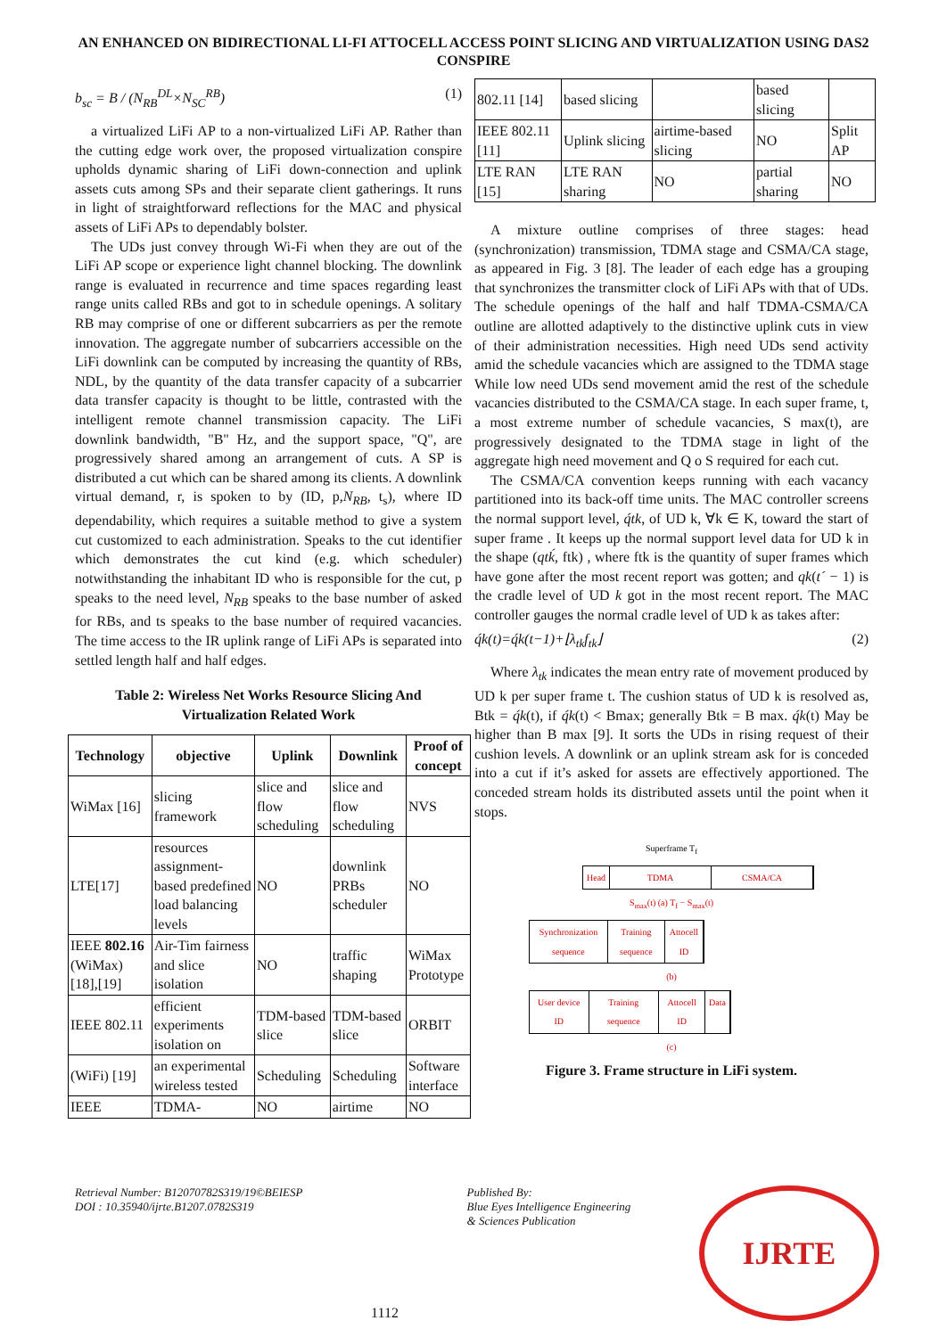AN ENHANCED ON BIDIRECTIONAL LI-FI ATTOCELL ACCESS POINT SLICING AND VIRTUALIZATION USING DAS2 CONSPIRE
b<sub>sc</sub> = B / (N<sub>RB</sub><sup>DL</sup>×N<sub>SC</sub><sup>RB</sup>) (1)
a virtualized LiFi AP to a non-virtualized LiFi AP. Rather than the cutting edge work over, the proposed virtualization conspire upholds dynamic sharing of LiFi down-connection and uplink assets cuts among SPs and their separate client gatherings. It runs in light of straightforward reflections for the MAC and physical assets of LiFi APs to dependably bolster.
The UDs just convey through Wi-Fi when they are out of the LiFi AP scope or experience light channel blocking. The downlink range is evaluated in recurrence and time spaces regarding least range units called RBs and got to in schedule openings. A solitary RB may comprise of one or different subcarriers as per the remote innovation. The aggregate number of subcarriers accessible on the LiFi downlink can be computed by increasing the quantity of RBs, NDL, by the quantity of the data transfer capacity of a subcarrier data transfer capacity is thought to be little, contrasted with the intelligent remote channel transmission capacity. The LiFi downlink bandwidth, "B" Hz, and the support space, "Q", are progressively shared among an arrangement of cuts. A SP is distributed a cut which can be shared among its clients. A downlink virtual demand, r, is spoken to by (ID, p,N<sub>RB</sub>, t<sub>s</sub>), where ID dependability, which requires a suitable method to give a system cut customized to each administration. Speaks to the cut identifier which demonstrates the cut kind (e.g. which scheduler) notwithstanding the inhabitant ID who is responsible for the cut, p speaks to the need level, N<sub>RB</sub> speaks to the base number of asked for RBs, and ts speaks to the base number of required vacancies. The time access to the IR uplink range of LiFi APs is separated into settled length half and half edges.
Table 2: Wireless Net Works Resource Slicing And Virtualization Related Work
| Technology | objective | Uplink | Downlink | Proof of concept |
| --- | --- | --- | --- | --- |
| WiMax [16] | slicing framework | slice and flow scheduling | slice and flow scheduling | NVS |
| LTE[17] | resources assignment-based predefined load balancing levels | NO | downlink PRBs scheduler | NO |
| IEEE 802.16 (WiMax) [18],[19] | Air-Tim fairness and slice isolation | NO | traffic shaping | WiMax Prototype |
| IEEE 802.11 | efficient experiments isolation on | TDM-based slice | TDM-based slice | ORBIT |
| (WiFi) [19] | an experimental wireless tested | Scheduling | Scheduling | Software interface |
| IEEE | TDMA- | NO | airtime | NO |
| 802.11 [14] | based slicing | | based slicing | |
| IEEE 802.11 [11] | Uplink slicing | airtime-based slicing | NO | Split AP |
| LTE RAN [15] | LTE RAN sharing | NO | partial sharing | NO |
A mixture outline comprises of three stages: head (synchronization) transmission, TDMA stage and CSMA/CA stage, as appeared in Fig. 3 [8]. The leader of each edge has a grouping that synchronizes the transmitter clock of LiFi APs with that of UDs. The schedule openings of the half and half TDMA-CSMA/CA outline are allotted adaptively to the distinctive uplink cuts in view of their administration necessities. High need UDs send activity amid the schedule vacancies which are assigned to the TDMA stage While low need UDs send movement amid the rest of the schedule vacancies distributed to the CSMA/CA stage. In each super frame, t, a most extreme number of schedule vacancies, S max(t), are progressively designated to the TDMA stage in light of the aggregate high need movement and Q o S required for each cut.
The CSMA/CA convention keeps running with each vacancy partitioned into its back-off time units. The MAC controller screens the normal support level, q́tk, of UD k, ∀k ∈ K, toward the start of super frame . It keeps up the normal support level data for UD k in the shape (qtḱ, ftk) , where ftk is the quantity of super frames which have gone after the most recent report was gotten; and qk(t´ − 1) is the cradle level of UD k got in the most recent report. The MAC controller gauges the normal cradle level of UD k as takes after:
q́k(t)=q́k(t−1)+⌊λ<sub>tk</sub>f<sub>tk</sub>⌋ (2)
Where λ<sub>tk</sub> indicates the mean entry rate of movement produced by UD k per super frame t. The cushion status of UD k is resolved as, Btk = q́k(t), if q́k(t) < Bmax; generally Btk = B max. q́k(t) May be higher than B max [9]. It sorts the UDs in rising request of their cushion levels. A downlink or an uplink stream ask for is conceded into a cut if it’s asked for assets are effectively apportioned. The conceded stream holds its distributed assets until the point when it stops.
Superframe T<sub>f</sub>
Head TDMA CSMA/CA
S<sub>max</sub>(t) (a) T<sub>f</sub> − S<sub>max</sub>(t)
Synchronization sequence Training sequence Attocell ID
(b)
User device ID Training sequence Attocell ID Data
(c)
Figure 3. Frame structure in LiFi system.
Retrieval Number: B12070782S319/19©BEIESP
DOI : 10.35940/ijrte.B1207.0782S319
1112
Published By:
Blue Eyes Intelligence Engineering
& Sciences Publication
IJRTE